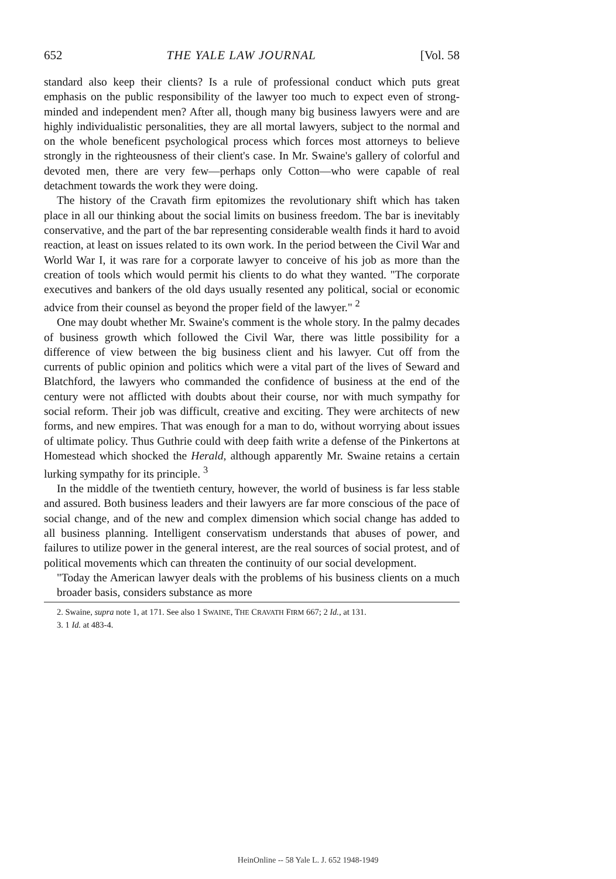652 THE YALE LAW JOURNAL [Vol. 58
standard also keep their clients? Is a rule of professional conduct which puts great emphasis on the public responsibility of the lawyer too much to expect even of strong-minded and independent men? After all, though many big business lawyers were and are highly individualistic personalities, they are all mortal lawyers, subject to the normal and on the whole beneficent psychological process which forces most attorneys to believe strongly in the righteousness of their client's case. In Mr. Swaine's gallery of colorful and devoted men, there are very few—perhaps only Cotton—who were capable of real detachment towards the work they were doing.
The history of the Cravath firm epitomizes the revolutionary shift which has taken place in all our thinking about the social limits on business freedom. The bar is inevitably conservative, and the part of the bar representing considerable wealth finds it hard to avoid reaction, at least on issues related to its own work. In the period between the Civil War and World War I, it was rare for a corporate lawyer to conceive of his job as more than the creation of tools which would permit his clients to do what they wanted. "The corporate executives and bankers of the old days usually resented any political, social or economic advice from their counsel as beyond the proper field of the lawyer." <sup>2</sup>
One may doubt whether Mr. Swaine's comment is the whole story. In the palmy decades of business growth which followed the Civil War, there was little possibility for a difference of view between the big business client and his lawyer. Cut off from the currents of public opinion and politics which were a vital part of the lives of Seward and Blatchford, the lawyers who commanded the confidence of business at the end of the century were not afflicted with doubts about their course, nor with much sympathy for social reform. Their job was difficult, creative and exciting. They were architects of new forms, and new empires. That was enough for a man to do, without worrying about issues of ultimate policy. Thus Guthrie could with deep faith write a defense of the Pinkertons at Homestead which shocked the Herald, although apparently Mr. Swaine retains a certain lurking sympathy for its principle. <sup>3</sup>
In the middle of the twentieth century, however, the world of business is far less stable and assured. Both business leaders and their lawyers are far more conscious of the pace of social change, and of the new and complex dimension which social change has added to all business planning. Intelligent conservatism understands that abuses of power, and failures to utilize power in the general interest, are the real sources of social protest, and of political movements which can threaten the continuity of our social development.
"Today the American lawyer deals with the problems of his business clients on a much broader basis, considers substance as more
2. Swaine, supra note 1, at 171. See also 1 SWAINE, THE CRAVATH FIRM 667; 2 Id., at 131.
3. 1 Id. at 483-4.
HeinOnline -- 58 Yale L. J. 652 1948-1949